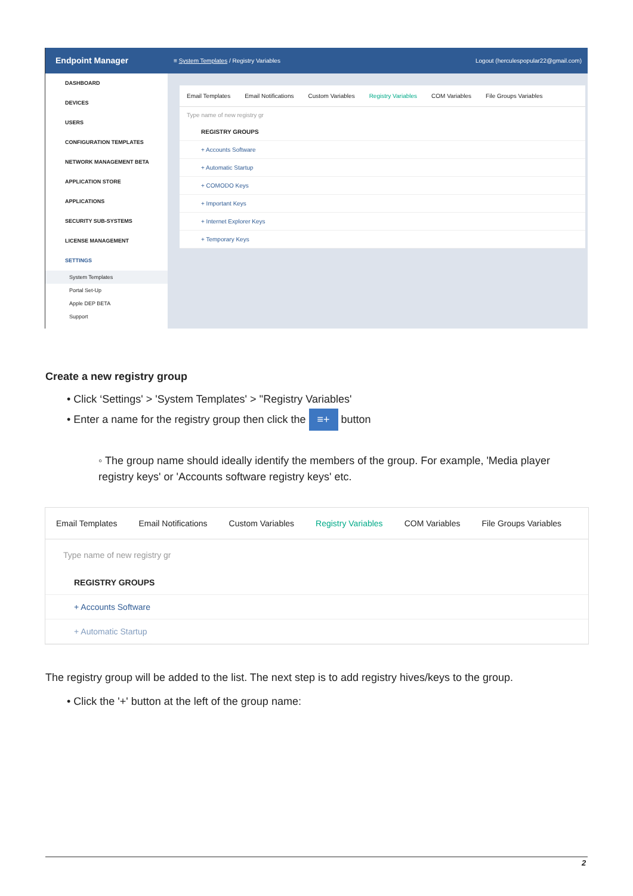Endpoint Manager
DASHBOARD
DEVICES
USERS
CONFIGURATION TEMPLATES
NETWORK MANAGEMENT BETA
APPLICATION STORE
APPLICATIONS
SECURITY SUB-SYSTEMS
LICENSE MANAGEMENT
SETTINGS
System Templates
Portal Set-Up
Apple DEP BETA
Support
≡ System Templates / Registry Variables Logout (herculespopular22@gmail.com)
Email Templates Email Notifications Custom Variables Registry Variables COM Variables File Groups Variables
Type name of new registry gr
REGISTRY GROUPS
+ Accounts Software
+ Automatic Startup
+ COMODO Keys
+ Important Keys
+ Internet Explorer Keys
+ Temporary Keys
Create a new registry group
• Click ‘Settings' > 'System Templates' > ''Registry Variables'
• Enter a name for the registry group then click the ≡+ button
◦ The group name should ideally identify the members of the group. For example, 'Media player registry keys' or 'Accounts software registry keys' etc.
Email Templates Email Notifications Custom Variables Registry Variables COM Variables File Groups Variables
Type name of new registry gr
REGISTRY GROUPS
+ Accounts Software
+ Automatic Startup
The registry group will be added to the list. The next step is to add registry hives/keys to the group.
• Click the '+' button at the left of the group name:
2